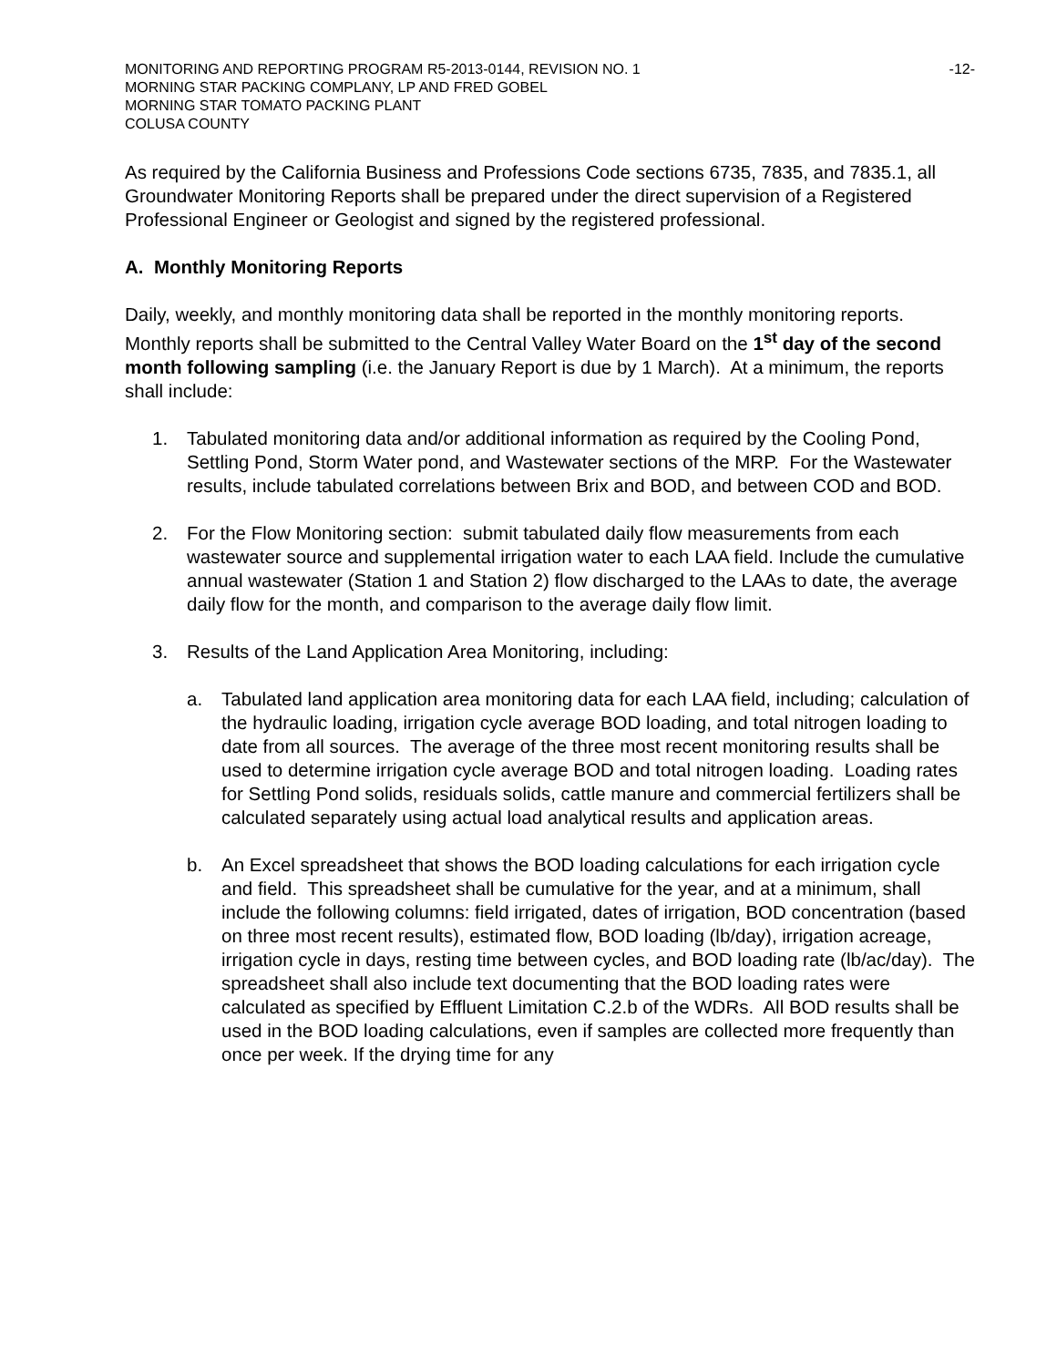MONITORING AND REPORTING PROGRAM R5-2013-0144, REVISION NO. 1 -12-
MORNING STAR PACKING COMPLANY, LP AND FRED GOBEL
MORNING STAR TOMATO PACKING PLANT
COLUSA COUNTY
As required by the California Business and Professions Code sections 6735, 7835, and 7835.1, all Groundwater Monitoring Reports shall be prepared under the direct supervision of a Registered Professional Engineer or Geologist and signed by the registered professional.
A. Monthly Monitoring Reports
Daily, weekly, and monthly monitoring data shall be reported in the monthly monitoring reports. Monthly reports shall be submitted to the Central Valley Water Board on the 1<sup>st</sup> day of the second month following sampling (i.e. the January Report is due by 1 March). At a minimum, the reports shall include:
1. Tabulated monitoring data and/or additional information as required by the Cooling Pond, Settling Pond, Storm Water pond, and Wastewater sections of the MRP. For the Wastewater results, include tabulated correlations between Brix and BOD, and between COD and BOD.
2. For the Flow Monitoring section: submit tabulated daily flow measurements from each wastewater source and supplemental irrigation water to each LAA field. Include the cumulative annual wastewater (Station 1 and Station 2) flow discharged to the LAAs to date, the average daily flow for the month, and comparison to the average daily flow limit.
3. Results of the Land Application Area Monitoring, including:
a. Tabulated land application area monitoring data for each LAA field, including; calculation of the hydraulic loading, irrigation cycle average BOD loading, and total nitrogen loading to date from all sources. The average of the three most recent monitoring results shall be used to determine irrigation cycle average BOD and total nitrogen loading. Loading rates for Settling Pond solids, residuals solids, cattle manure and commercial fertilizers shall be calculated separately using actual load analytical results and application areas.
b. An Excel spreadsheet that shows the BOD loading calculations for each irrigation cycle and field. This spreadsheet shall be cumulative for the year, and at a minimum, shall include the following columns: field irrigated, dates of irrigation, BOD concentration (based on three most recent results), estimated flow, BOD loading (lb/day), irrigation acreage, irrigation cycle in days, resting time between cycles, and BOD loading rate (lb/ac/day). The spreadsheet shall also include text documenting that the BOD loading rates were calculated as specified by Effluent Limitation C.2.b of the WDRs. All BOD results shall be used in the BOD loading calculations, even if samples are collected more frequently than once per week. If the drying time for any